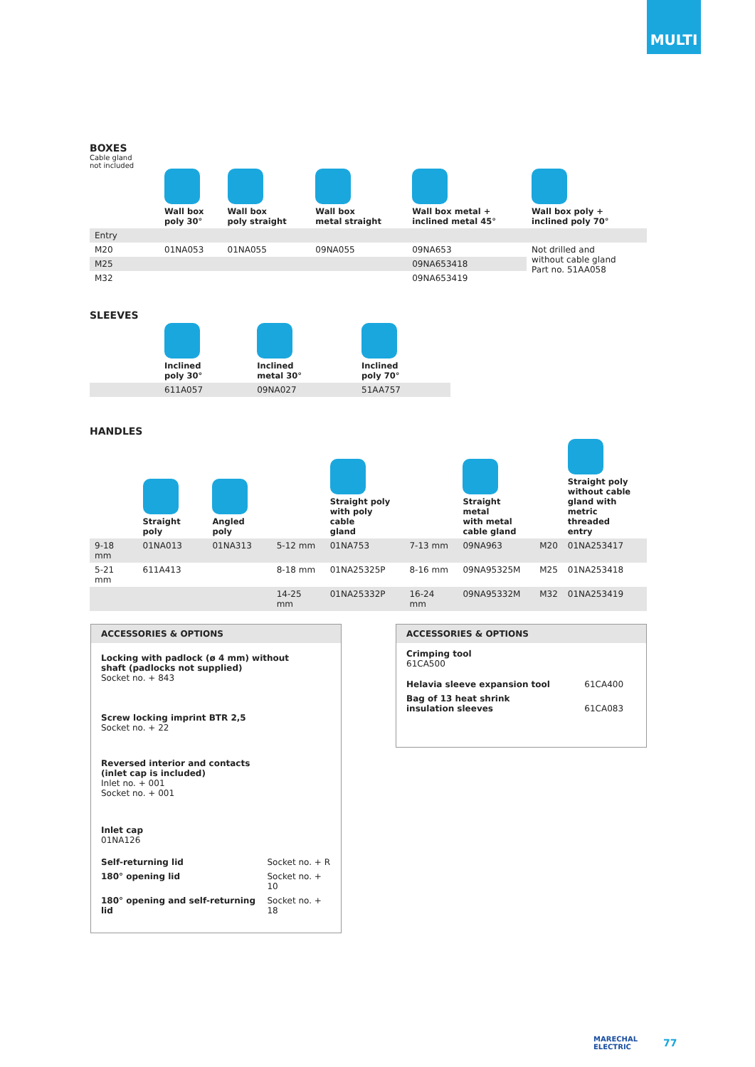MULTI
BOXES
Cable gland
not included
| | Wall box poly 30° | Wall box poly straight | Wall box metal straight | Wall box metal + inclined metal 45° | Wall box poly + inclined poly 70° |
| --- | --- | --- | --- | --- | --- |
| Entry | | | | | |
| M20 | 01NA053 | 01NA055 | 09NA055 | 09NA653 | Not drilled and without cable gland Part no. 51AA058 |
| M25 | | | | 09NA653418 | |
| M32 | | | | 09NA653419 | |
SLEEVES
| | Inclined poly 30° | Inclined metal 30° | Inclined poly 70° |
| --- | --- | --- | --- |
| | 611A057 | 09NA027 | 51AA757 |
HANDLES
| | Straight poly | Angled poly | | Straight poly with poly cable gland | | Straight metal with metal cable gland | | Straight poly without cable gland with metric threaded entry |
| --- | --- | --- | --- | --- | --- | --- | --- | --- |
| 9-18 mm | 01NA013 | 01NA313 | 5-12 mm | 01NA753 | 7-13 mm | 09NA963 | M20 | 01NA253417 |
| 5-21 mm | 611A413 | | 8-18 mm | 01NA25325P | 8-16 mm | 09NA95325M | M25 | 01NA253418 |
| | | | 14-25 mm | 01NA25332P | 16-24 mm | 09NA95332M | M32 | 01NA253419 |
ACCESSORIES & OPTIONS
Locking with padlock (ø 4 mm) without
shaft (padlocks not supplied)
Socket no. + 843
Screw locking imprint BTR 2,5
Socket no. + 22
Reversed interior and contacts
(inlet cap is included)
Inlet no. + 001
Socket no. + 001
Inlet cap
01NA126
| Self-returning lid | Socket no. + R |
| 180° opening lid | Socket no. + 10 |
| 180° opening and self-returning lid | Socket no. + 18 |
ACCESSORIES & OPTIONS
Crimping tool
61CA500
| Helavia sleeve expansion tool | 61CA400 |
| Bag of 13 heat shrink insulation sleeves | 61CA083 |
MARECHAL
ELECTRIC
77